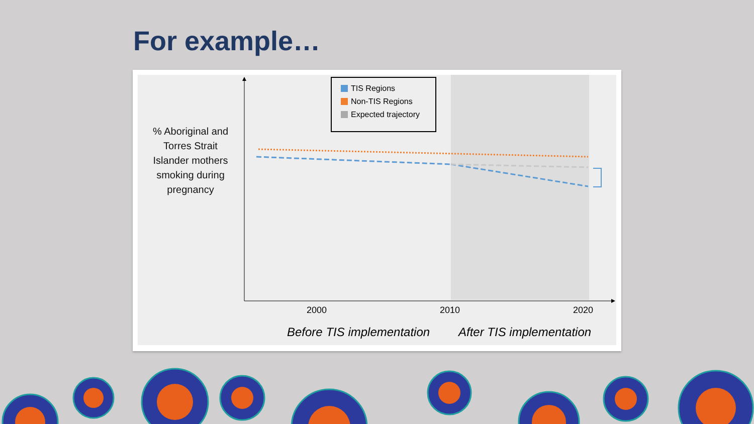For example…
% Aboriginal and Torres Strait Islander mothers smoking during pregnancy
TIS Regions
Non-TIS Regions
Expected trajectory
2000 2010 2020
Before TIS implementation After TIS implementation